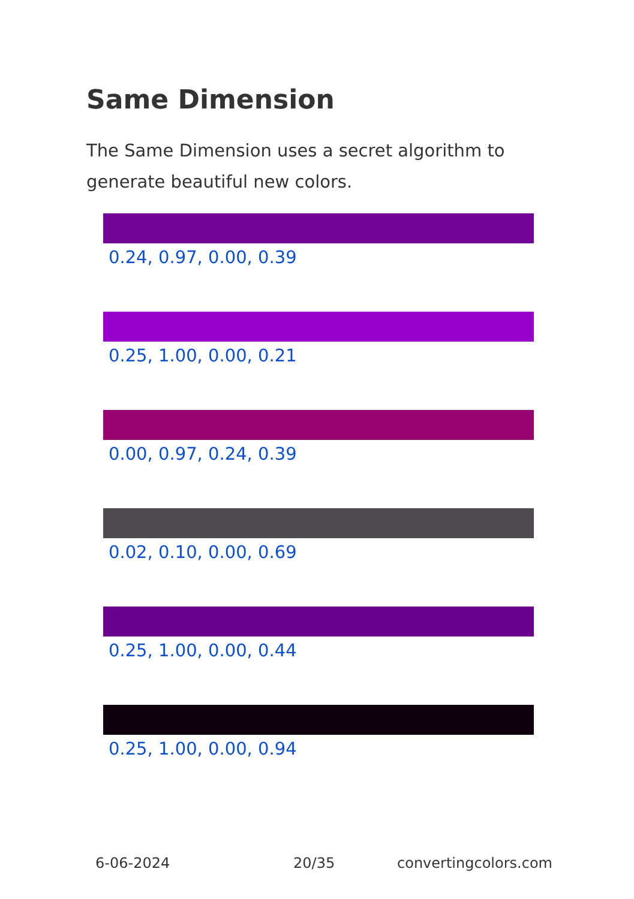Same Dimension
The Same Dimension uses a secret algorithm to generate beautiful new colors.
0.24, 0.97, 0.00, 0.39
0.25, 1.00, 0.00, 0.21
0.00, 0.97, 0.24, 0.39
0.02, 0.10, 0.00, 0.69
0.25, 1.00, 0.00, 0.44
0.25, 1.00, 0.00, 0.94
6-06-2024 20/35 convertingcolors.com